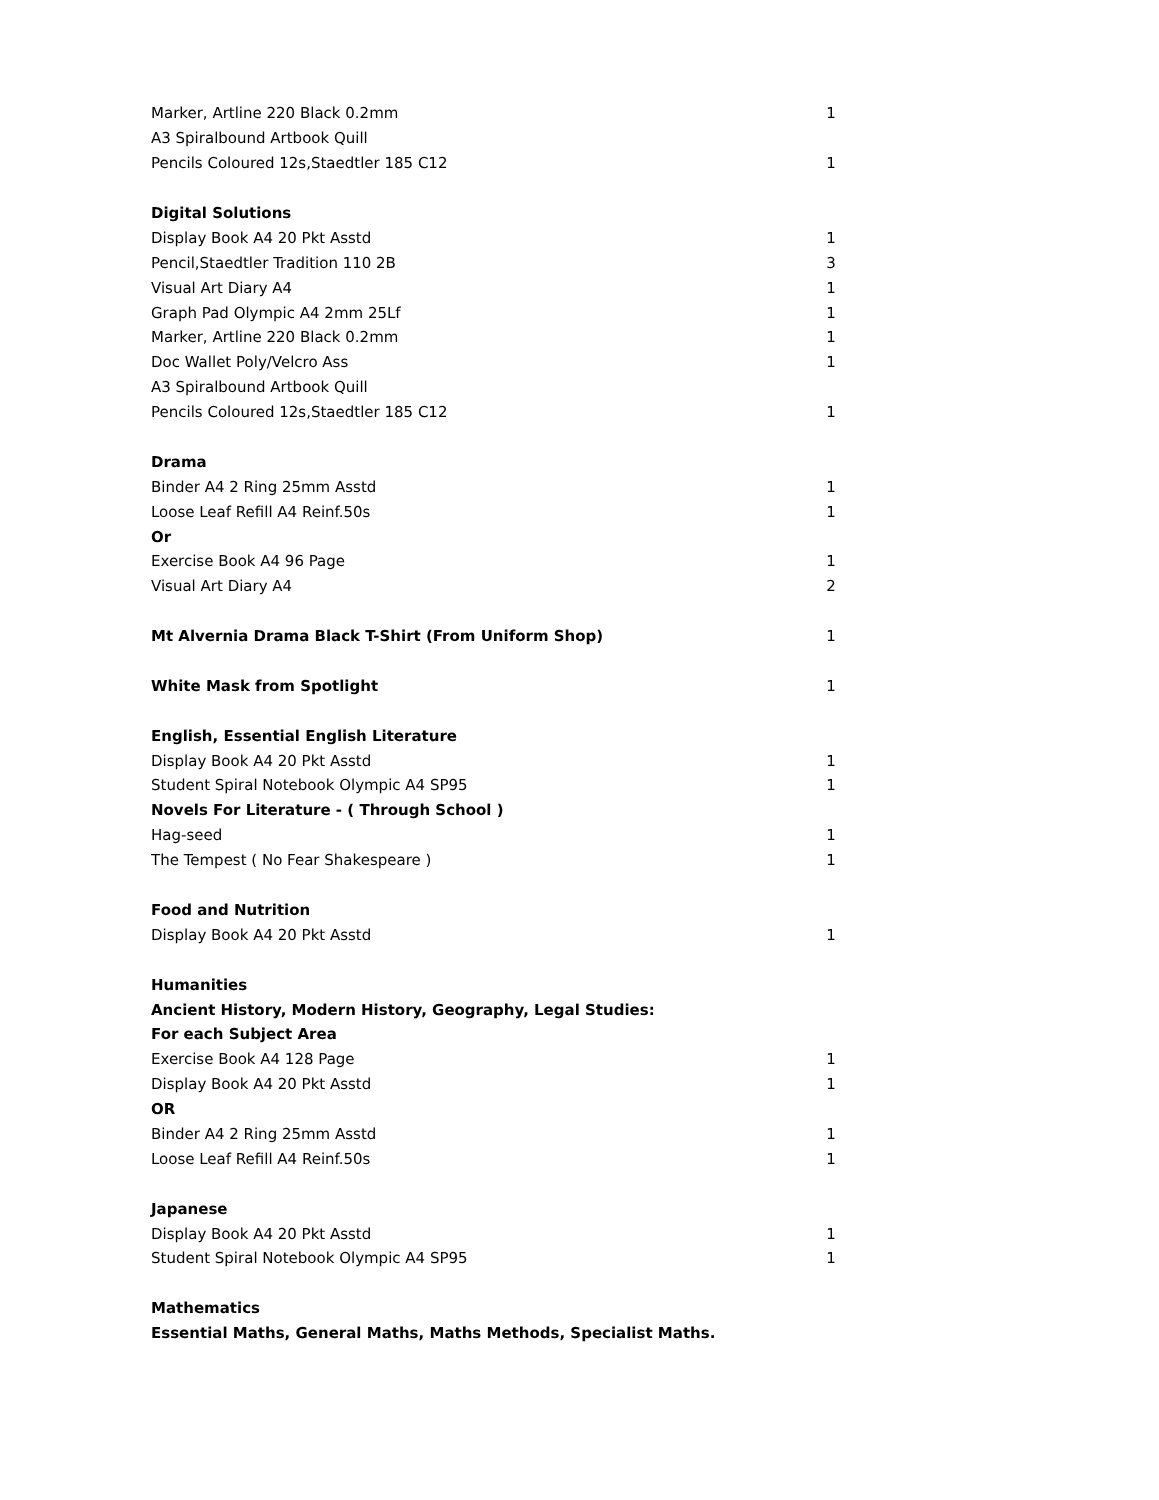| Marker, Artline 220 Black 0.2mm | 1 |
| A3 Spiralbound Artbook Quill | |
| Pencils Coloured 12s,Staedtler 185 C12 | 1 |
| Digital Solutions | |
| Display Book A4 20 Pkt Asstd | 1 |
| Pencil,Staedtler Tradition 110 2B | 3 |
| Visual Art Diary A4 | 1 |
| Graph Pad Olympic A4 2mm 25Lf | 1 |
| Marker, Artline 220 Black 0.2mm | 1 |
| Doc Wallet Poly/Velcro Ass | 1 |
| A3 Spiralbound Artbook Quill | |
| Pencils Coloured 12s,Staedtler 185 C12 | 1 |
| Drama | |
| Binder A4 2 Ring 25mm Asstd | 1 |
| Loose Leaf Refill A4 Reinf.50s | 1 |
| Or | |
| Exercise Book A4 96 Page | 1 |
| Visual Art Diary A4 | 2 |
| Mt Alvernia Drama Black T-Shirt (From Uniform Shop) | 1 |
| White Mask from Spotlight | 1 |
| English, Essential English Literature | |
| Display Book A4 20 Pkt Asstd | 1 |
| Student Spiral Notebook Olympic A4 SP95 | 1 |
| Novels For Literature - ( Through School ) | |
| Hag-seed | 1 |
| The Tempest ( No Fear Shakespeare ) | 1 |
| Food and Nutrition | |
| Display Book A4 20 Pkt Asstd | 1 |
| Humanities | |
| Ancient History, Modern History, Geography, Legal Studies: | |
| For each Subject Area | |
| Exercise Book A4 128 Page | 1 |
| Display Book A4 20 Pkt Asstd | 1 |
| OR | |
| Binder A4 2 Ring 25mm Asstd | 1 |
| Loose Leaf Refill A4 Reinf.50s | 1 |
| Japanese | |
| Display Book A4 20 Pkt Asstd | 1 |
| Student Spiral Notebook Olympic A4 SP95 | 1 |
| Mathematics | |
| Essential Maths, General Maths, Maths Methods, Specialist Maths. | |